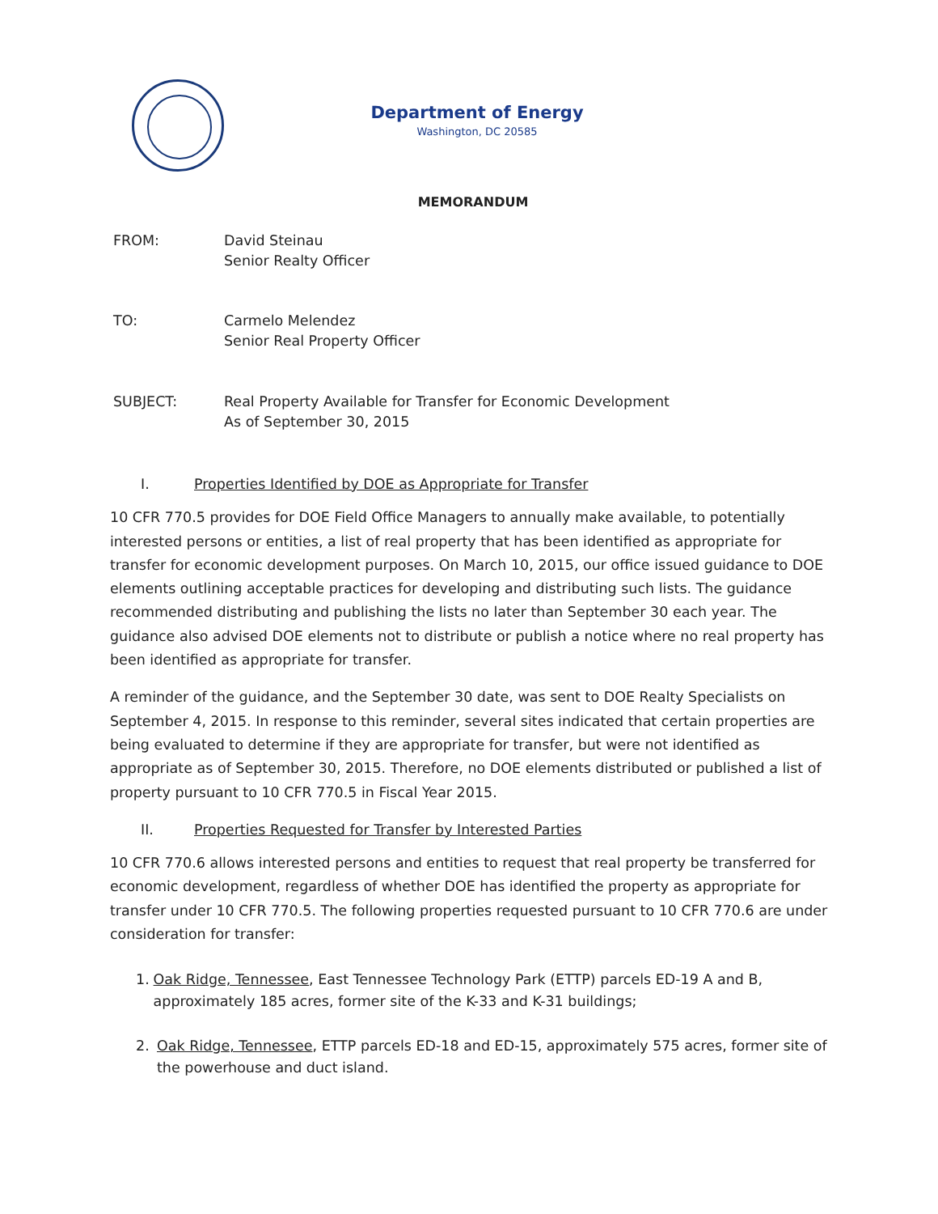Department of Energy
Washington, DC 20585
MEMORANDUM
FROM: David Steinau
Senior Realty Officer
TO: Carmelo Melendez
Senior Real Property Officer
SUBJECT: Real Property Available for Transfer for Economic Development
As of September 30, 2015
I. Properties Identified by DOE as Appropriate for Transfer
10 CFR 770.5 provides for DOE Field Office Managers to annually make available, to potentially interested persons or entities, a list of real property that has been identified as appropriate for transfer for economic development purposes. On March 10, 2015, our office issued guidance to DOE elements outlining acceptable practices for developing and distributing such lists. The guidance recommended distributing and publishing the lists no later than September 30 each year. The guidance also advised DOE elements not to distribute or publish a notice where no real property has been identified as appropriate for transfer.
A reminder of the guidance, and the September 30 date, was sent to DOE Realty Specialists on September 4, 2015. In response to this reminder, several sites indicated that certain properties are being evaluated to determine if they are appropriate for transfer, but were not identified as appropriate as of September 30, 2015. Therefore, no DOE elements distributed or published a list of property pursuant to 10 CFR 770.5 in Fiscal Year 2015.
II. Properties Requested for Transfer by Interested Parties
10 CFR 770.6 allows interested persons and entities to request that real property be transferred for economic development, regardless of whether DOE has identified the property as appropriate for transfer under 10 CFR 770.5. The following properties requested pursuant to 10 CFR 770.6 are under consideration for transfer:
1. Oak Ridge, Tennessee, East Tennessee Technology Park (ETTP) parcels ED-19 A and B, approximately 185 acres, former site of the K-33 and K-31 buildings;
2. Oak Ridge, Tennessee, ETTP parcels ED-18 and ED-15, approximately 575 acres, former site of the powerhouse and duct island.